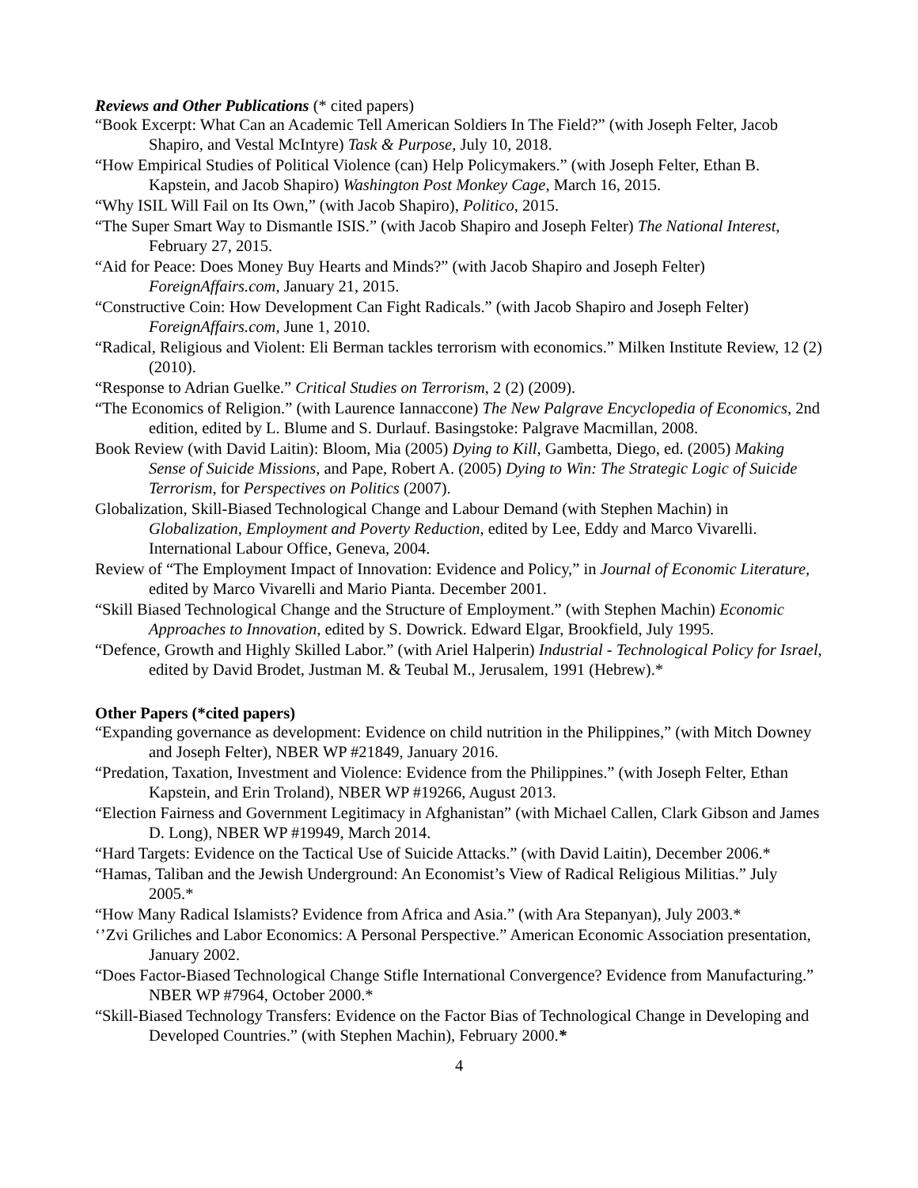Reviews and Other Publications (* cited papers)
“Book Excerpt: What Can an Academic Tell American Soldiers In The Field?” (with Joseph Felter, Jacob Shapiro, and Vestal McIntyre) Task & Purpose, July 10, 2018.
“How Empirical Studies of Political Violence (can) Help Policymakers.” (with Joseph Felter, Ethan B. Kapstein, and Jacob Shapiro) Washington Post Monkey Cage, March 16, 2015.
“Why ISIL Will Fail on Its Own,” (with Jacob Shapiro), Politico, 2015.
“The Super Smart Way to Dismantle ISIS.” (with Jacob Shapiro and Joseph Felter) The National Interest, February 27, 2015.
“Aid for Peace: Does Money Buy Hearts and Minds?” (with Jacob Shapiro and Joseph Felter) ForeignAffairs.com, January 21, 2015.
“Constructive Coin: How Development Can Fight Radicals.” (with Jacob Shapiro and Joseph Felter) ForeignAffairs.com, June 1, 2010.
“Radical, Religious and Violent: Eli Berman tackles terrorism with economics.” Milken Institute Review, 12 (2) (2010).
“Response to Adrian Guelke.” Critical Studies on Terrorism, 2 (2) (2009).
“The Economics of Religion.” (with Laurence Iannaccone) The New Palgrave Encyclopedia of Economics, 2nd edition, edited by L. Blume and S. Durlauf. Basingstoke: Palgrave Macmillan, 2008.
Book Review (with David Laitin): Bloom, Mia (2005) Dying to Kill, Gambetta, Diego, ed. (2005) Making Sense of Suicide Missions, and Pape, Robert A. (2005) Dying to Win: The Strategic Logic of Suicide Terrorism, for Perspectives on Politics (2007).
Globalization, Skill-Biased Technological Change and Labour Demand (with Stephen Machin) in Globalization, Employment and Poverty Reduction, edited by Lee, Eddy and Marco Vivarelli. International Labour Office, Geneva, 2004.
Review of “The Employment Impact of Innovation: Evidence and Policy,” in Journal of Economic Literature, edited by Marco Vivarelli and Mario Pianta. December 2001.
“Skill Biased Technological Change and the Structure of Employment.” (with Stephen Machin) Economic Approaches to Innovation, edited by S. Dowrick. Edward Elgar, Brookfield, July 1995.
“Defence, Growth and Highly Skilled Labor.” (with Ariel Halperin) Industrial - Technological Policy for Israel, edited by David Brodet, Justman M. & Teubal M., Jerusalem, 1991 (Hebrew).*
Other Papers (*cited papers)
“Expanding governance as development: Evidence on child nutrition in the Philippines,” (with Mitch Downey and Joseph Felter), NBER WP #21849, January 2016.
“Predation, Taxation, Investment and Violence: Evidence from the Philippines.” (with Joseph Felter, Ethan Kapstein, and Erin Troland), NBER WP #19266, August 2013.
“Election Fairness and Government Legitimacy in Afghanistan” (with Michael Callen, Clark Gibson and James D. Long), NBER WP #19949, March 2014.
“Hard Targets: Evidence on the Tactical Use of Suicide Attacks.” (with David Laitin), December 2006.*
“Hamas, Taliban and the Jewish Underground: An Economist’s View of Radical Religious Militias.” July 2005.*
“How Many Radical Islamists? Evidence from Africa and Asia.” (with Ara Stepanyan), July 2003.*
‘’Zvi Griliches and Labor Economics: A Personal Perspective.” American Economic Association presentation, January 2002.
“Does Factor-Biased Technological Change Stifle International Convergence? Evidence from Manufacturing.” NBER WP #7964, October 2000.*
“Skill-Biased Technology Transfers: Evidence on the Factor Bias of Technological Change in Developing and Developed Countries.” (with Stephen Machin), February 2000.*
4